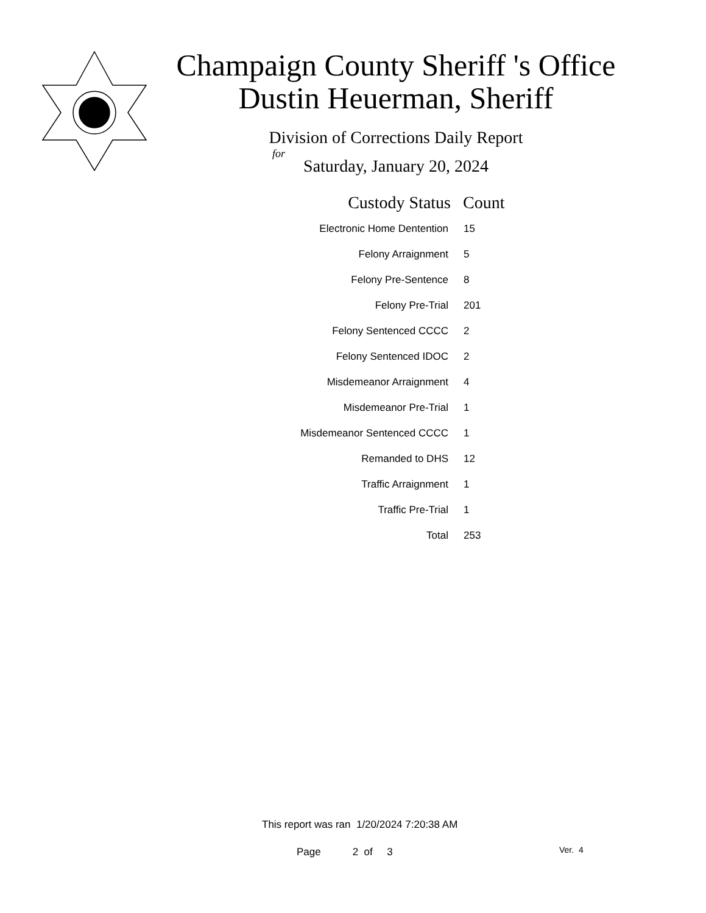Champaign County Sheriff 's Office
Dustin Heuerman, Sheriff
Division of Corrections Daily Report
for
Saturday, January 20, 2024
| Custody Status | Count |
| --- | --- |
| Electronic Home Dentention | 15 |
| Felony Arraignment | 5 |
| Felony Pre-Sentence | 8 |
| Felony Pre-Trial | 201 |
| Felony Sentenced CCCC | 2 |
| Felony Sentenced IDOC | 2 |
| Misdemeanor Arraignment | 4 |
| Misdemeanor Pre-Trial | 1 |
| Misdemeanor Sentenced CCCC | 1 |
| Remanded to DHS | 12 |
| Traffic Arraignment | 1 |
| Traffic Pre-Trial | 1 |
| Total | 253 |
This report was ran 1/20/2024 7:20:38 AM
Page 2 of 3 Ver. 4